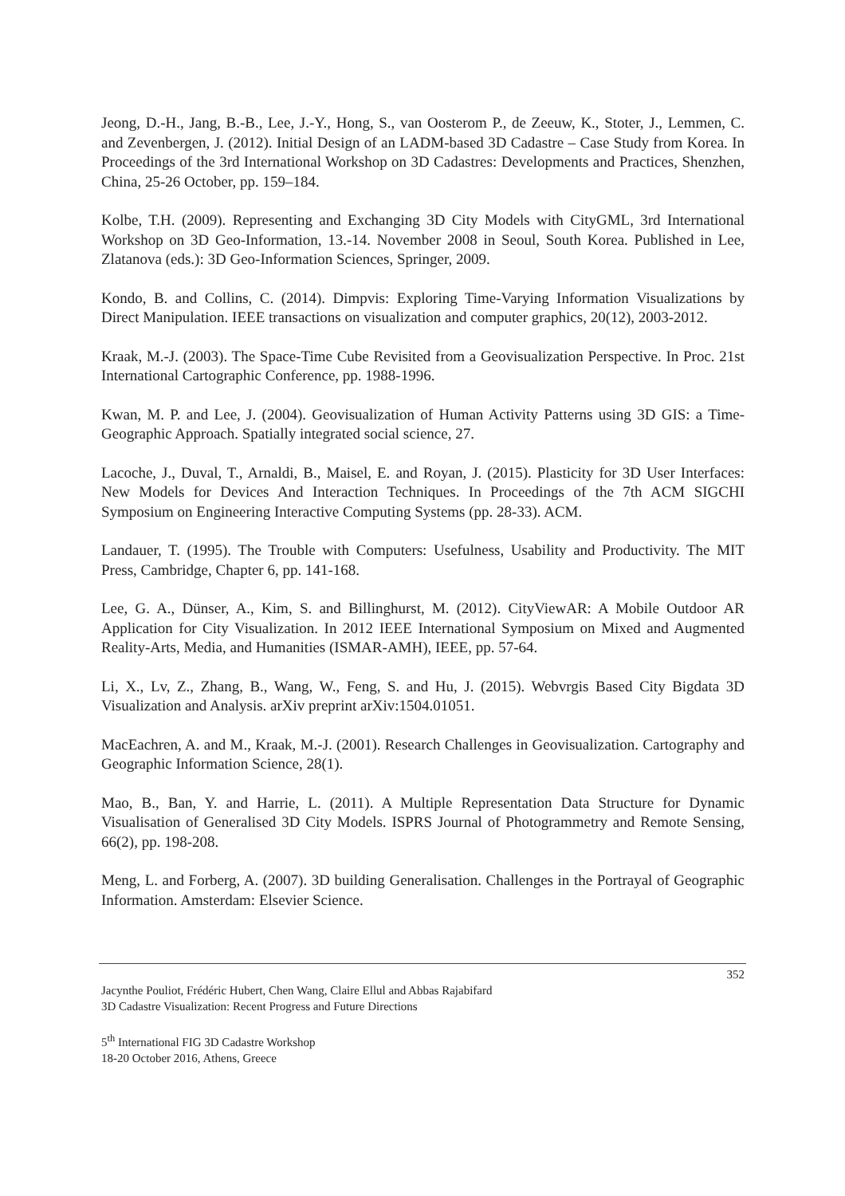Jeong, D.-H., Jang, B.-B., Lee, J.-Y., Hong, S., van Oosterom P., de Zeeuw, K., Stoter, J., Lemmen, C. and Zevenbergen, J. (2012). Initial Design of an LADM-based 3D Cadastre – Case Study from Korea. In Proceedings of the 3rd International Workshop on 3D Cadastres: Developments and Practices, Shenzhen, China, 25-26 October, pp. 159–184.
Kolbe, T.H. (2009). Representing and Exchanging 3D City Models with CityGML, 3rd International Workshop on 3D Geo-Information, 13.-14. November 2008 in Seoul, South Korea. Published in Lee, Zlatanova (eds.): 3D Geo-Information Sciences, Springer, 2009.
Kondo, B. and Collins, C. (2014). Dimpvis: Exploring Time-Varying Information Visualizations by Direct Manipulation. IEEE transactions on visualization and computer graphics, 20(12), 2003-2012.
Kraak, M.-J. (2003). The Space-Time Cube Revisited from a Geovisualization Perspective. In Proc. 21st International Cartographic Conference, pp. 1988-1996.
Kwan, M. P. and Lee, J. (2004). Geovisualization of Human Activity Patterns using 3D GIS: a Time-Geographic Approach. Spatially integrated social science, 27.
Lacoche, J., Duval, T., Arnaldi, B., Maisel, E. and Royan, J. (2015). Plasticity for 3D User Interfaces: New Models for Devices And Interaction Techniques. In Proceedings of the 7th ACM SIGCHI Symposium on Engineering Interactive Computing Systems (pp. 28-33). ACM.
Landauer, T. (1995). The Trouble with Computers: Usefulness, Usability and Productivity. The MIT Press, Cambridge, Chapter 6, pp. 141-168.
Lee, G. A., Dünser, A., Kim, S. and Billinghurst, M. (2012). CityViewAR: A Mobile Outdoor AR Application for City Visualization. In 2012 IEEE International Symposium on Mixed and Augmented Reality-Arts, Media, and Humanities (ISMAR-AMH), IEEE, pp. 57-64.
Li, X., Lv, Z., Zhang, B., Wang, W., Feng, S. and Hu, J. (2015). Webvrgis Based City Bigdata 3D Visualization and Analysis. arXiv preprint arXiv:1504.01051.
MacEachren, A. and M., Kraak, M.-J. (2001). Research Challenges in Geovisualization. Cartography and Geographic Information Science, 28(1).
Mao, B., Ban, Y. and Harrie, L. (2011). A Multiple Representation Data Structure for Dynamic Visualisation of Generalised 3D City Models. ISPRS Journal of Photogrammetry and Remote Sensing, 66(2), pp. 198-208.
Meng, L. and Forberg, A. (2007). 3D building Generalisation. Challenges in the Portrayal of Geographic Information. Amsterdam: Elsevier Science.
352
Jacynthe Pouliot, Frédéric Hubert, Chen Wang, Claire Ellul and Abbas Rajabifard
3D Cadastre Visualization: Recent Progress and Future Directions
5<sup>th</sup> International FIG 3D Cadastre Workshop
18-20 October 2016, Athens, Greece